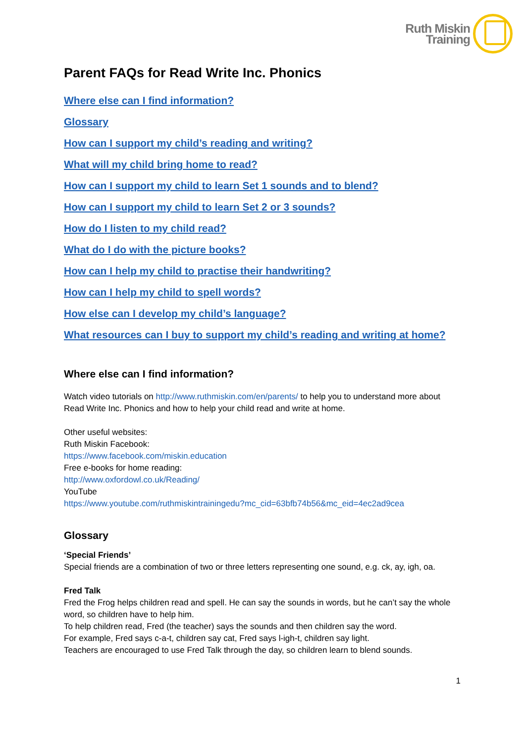Ruth Miskin
Training
Parent FAQs for Read Write Inc. Phonics
Where else can I find information?
Glossary
How can I support my child’s reading and writing?
What will my child bring home to read?
How can I support my child to learn Set 1 sounds and to blend?
How can I support my child to learn Set 2 or 3 sounds?
How do I listen to my child read?
What do I do with the picture books?
How can I help my child to practise their handwriting?
How can I help my child to spell words?
How else can I develop my child’s language?
What resources can I buy to support my child’s reading and writing at home?
Where else can I find information?
Watch video tutorials on http://www.ruthmiskin.com/en/parents/ to help you to understand more about Read Write Inc. Phonics and how to help your child read and write at home.
Other useful websites:
Ruth Miskin Facebook:
https://www.facebook.com/miskin.education
Free e-books for home reading:
http://www.oxfordowl.co.uk/Reading/
YouTube
https://www.youtube.com/ruthmiskintrainingedu?mc_cid=63bfb74b56&mc_eid=4ec2ad9cea
Glossary
‘Special Friends’
Special friends are a combination of two or three letters representing one sound, e.g. ck, ay, igh, oa.
Fred Talk
Fred the Frog helps children read and spell. He can say the sounds in words, but he can’t say the whole word, so children have to help him.
To help children read, Fred (the teacher) says the sounds and then children say the word.
For example, Fred says c-a-t, children say cat, Fred says l-igh-t, children say light.
Teachers are encouraged to use Fred Talk through the day, so children learn to blend sounds.
1